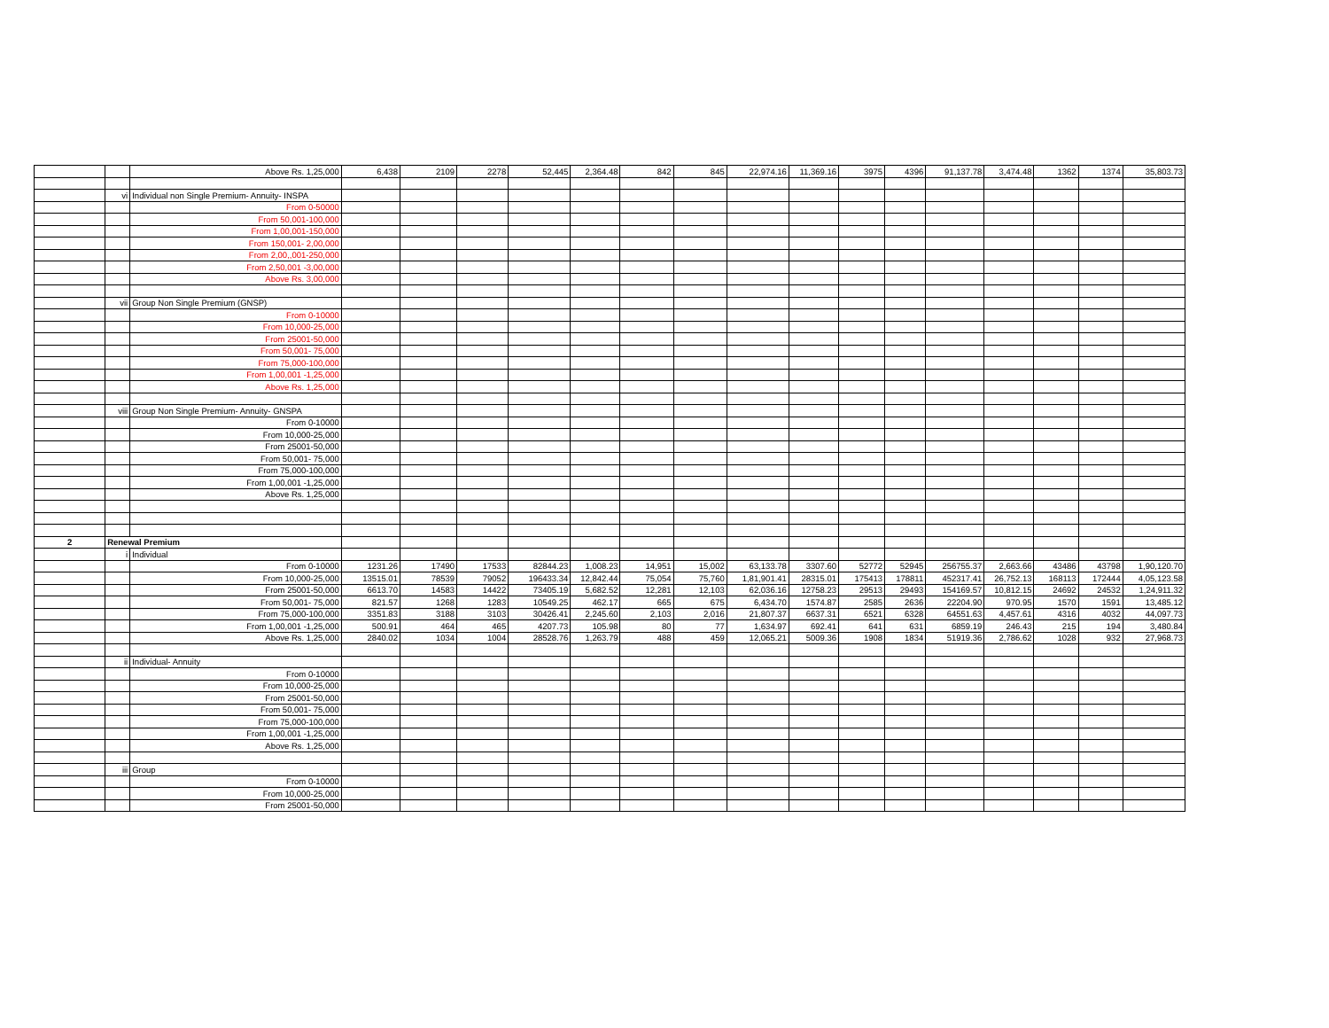| | | Above Rs. 1,25,000 | 6,438 | 2109 | 2278 | 52,445 | 2,364.48 | 842 | 845 | 22,974.16 | 11,369.16 | 3975 | 4396 | 91,137.78 | 3,474.48 | 1362 | 1374 | 35,803.73 |
| | vi | Individual non Single Premium- Annuity- INSPA | | | | | | | | | | | | | | | | |
| | | From 0-50000 | | | | | | | | | | | | | | | | |
| | | From 50,001-100,000 | | | | | | | | | | | | | | | | |
| | | From 1,00,001-150,000 | | | | | | | | | | | | | | | | |
| | | From 150,001- 2,00,000 | | | | | | | | | | | | | | | | |
| | | From 2,00,,001-250,000 | | | | | | | | | | | | | | | | |
| | | From 2,50,001 -3,00,000 | | | | | | | | | | | | | | | | |
| | | Above Rs. 3,00,000 | | | | | | | | | | | | | | | | |
| | vii | Group Non Single Premium (GNSP) | | | | | | | | | | | | | | | | |
| | | From 0-10000 | | | | | | | | | | | | | | | | |
| | | From 10,000-25,000 | | | | | | | | | | | | | | | | |
| | | From 25001-50,000 | | | | | | | | | | | | | | | | |
| | | From 50,001- 75,000 | | | | | | | | | | | | | | | | |
| | | From 75,000-100,000 | | | | | | | | | | | | | | | | |
| | | From 1,00,001 -1,25,000 | | | | | | | | | | | | | | | | |
| | | Above Rs. 1,25,000 | | | | | | | | | | | | | | | | |
| | viii | Group Non Single Premium- Annuity- GNSPA | | | | | | | | | | | | | | | | |
| | | From 0-10000 | | | | | | | | | | | | | | | | |
| | | From 10,000-25,000 | | | | | | | | | | | | | | | | |
| | | From 25001-50,000 | | | | | | | | | | | | | | | | |
| | | From 50,001- 75,000 | | | | | | | | | | | | | | | | |
| | | From 75,000-100,000 | | | | | | | | | | | | | | | | |
| | | From 1,00,001 -1,25,000 | | | | | | | | | | | | | | | | |
| | | Above Rs. 1,25,000 | | | | | | | | | | | | | | | | |
| 2 | Renewal Premium | | | | | | | | | | | | | | | | | |
| | i | Individual | | | | | | | | | | | | | | | | |
| | | From 0-10000 | 1231.26 | 17490 | 17533 | 82844.23 | 1,008.23 | 14,951 | 15,002 | 63,133.78 | 3307.60 | 52772 | 52945 | 256755.37 | 2,663.66 | 43486 | 43798 | 1,90,120.70 |
| | | From 10,000-25,000 | 13515.01 | 78539 | 79052 | 196433.34 | 12,842.44 | 75,054 | 75,760 | 1,81,901.41 | 28315.01 | 175413 | 178811 | 452317.41 | 26,752.13 | 168113 | 172444 | 4,05,123.58 |
| | | From 25001-50,000 | 6613.70 | 14583 | 14422 | 73405.19 | 5,682.52 | 12,281 | 12,103 | 62,036.16 | 12758.23 | 29513 | 29493 | 154169.57 | 10,812.15 | 24692 | 24532 | 1,24,911.32 |
| | | From 50,001- 75,000 | 821.57 | 1268 | 1283 | 10549.25 | 462.17 | 665 | 675 | 6,434.70 | 1574.87 | 2585 | 2636 | 22204.90 | 970.95 | 1570 | 1591 | 13,485.12 |
| | | From 75,000-100,000 | 3351.83 | 3188 | 3103 | 30426.41 | 2,245.60 | 2,103 | 2,016 | 21,807.37 | 6637.31 | 6521 | 6328 | 64551.63 | 4,457.61 | 4316 | 4032 | 44,097.73 |
| | | From 1,00,001 -1,25,000 | 500.91 | 464 | 465 | 4207.73 | 105.98 | 80 | 77 | 1,634.97 | 692.41 | 641 | 631 | 6859.19 | 246.43 | 215 | 194 | 3,480.84 |
| | | Above Rs. 1,25,000 | 2840.02 | 1034 | 1004 | 28528.76 | 1,263.79 | 488 | 459 | 12,065.21 | 5009.36 | 1908 | 1834 | 51919.36 | 2,786.62 | 1028 | 932 | 27,968.73 |
| | ii | Individual- Annuity | | | | | | | | | | | | | | | | |
| | | From 0-10000 | | | | | | | | | | | | | | | | |
| | | From 10,000-25,000 | | | | | | | | | | | | | | | | |
| | | From 25001-50,000 | | | | | | | | | | | | | | | | |
| | | From 50,001- 75,000 | | | | | | | | | | | | | | | | |
| | | From 75,000-100,000 | | | | | | | | | | | | | | | | |
| | | From 1,00,001 -1,25,000 | | | | | | | | | | | | | | | | |
| | | Above Rs. 1,25,000 | | | | | | | | | | | | | | | | |
| | iii | Group | | | | | | | | | | | | | | | | |
| | | From 0-10000 | | | | | | | | | | | | | | | | |
| | | From 10,000-25,000 | | | | | | | | | | | | | | | | |
| | | From 25001-50,000 | | | | | | | | | | | | | | | | |